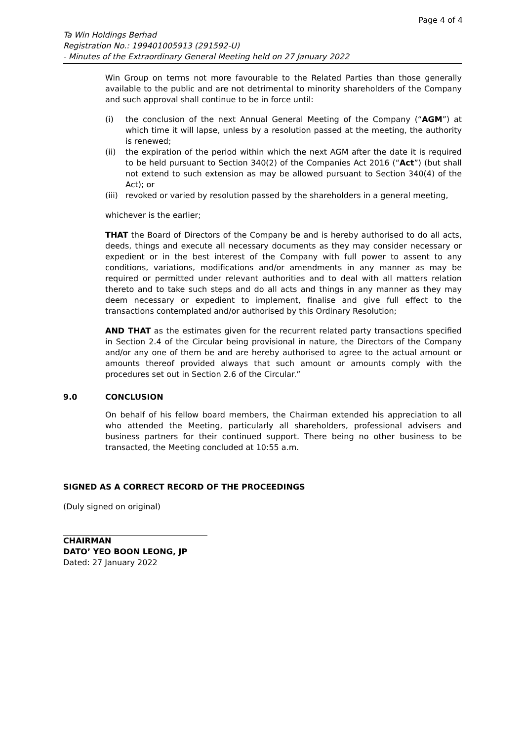Page 4 of 4
Ta Win Holdings Berhad
Registration No.: 199401005913 (291592-U)
- Minutes of the Extraordinary General Meeting held on 27 January 2022
Win Group on terms not more favourable to the Related Parties than those generally available to the public and are not detrimental to minority shareholders of the Company and such approval shall continue to be in force until:
(i) the conclusion of the next Annual General Meeting of the Company (“AGM”) at which time it will lapse, unless by a resolution passed at the meeting, the authority is renewed;
(ii) the expiration of the period within which the next AGM after the date it is required to be held pursuant to Section 340(2) of the Companies Act 2016 (“Act”) (but shall not extend to such extension as may be allowed pursuant to Section 340(4) of the Act); or
(iii) revoked or varied by resolution passed by the shareholders in a general meeting,
whichever is the earlier;
THAT the Board of Directors of the Company be and is hereby authorised to do all acts, deeds, things and execute all necessary documents as they may consider necessary or expedient or in the best interest of the Company with full power to assent to any conditions, variations, modifications and/or amendments in any manner as may be required or permitted under relevant authorities and to deal with all matters relation thereto and to take such steps and do all acts and things in any manner as they may deem necessary or expedient to implement, finalise and give full effect to the transactions contemplated and/or authorised by this Ordinary Resolution;
AND THAT as the estimates given for the recurrent related party transactions specified in Section 2.4 of the Circular being provisional in nature, the Directors of the Company and/or any one of them be and are hereby authorised to agree to the actual amount or amounts thereof provided always that such amount or amounts comply with the procedures set out in Section 2.6 of the Circular.”
9.0 CONCLUSION
On behalf of his fellow board members, the Chairman extended his appreciation to all who attended the Meeting, particularly all shareholders, professional advisers and business partners for their continued support. There being no other business to be transacted, the Meeting concluded at 10:55 a.m.
SIGNED AS A CORRECT RECORD OF THE PROCEEDINGS
(Duly signed on original)
CHAIRMAN
DATO’ YEO BOON LEONG, JP
Dated: 27 January 2022